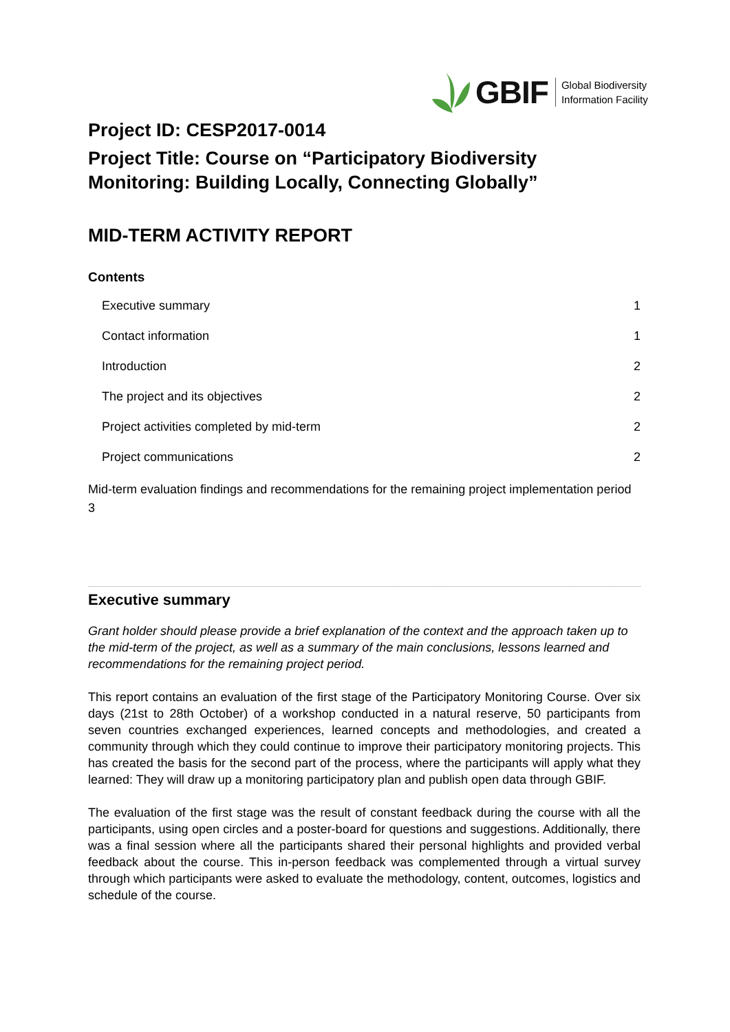GBIF
Global Biodiversity
Information Facility
Project ID: CESP2017-0014
Project Title: Course on “Participatory Biodiversity Monitoring: Building Locally, Connecting Globally”
MID-TERM ACTIVITY REPORT
Contents
Executive summary 1
Contact information 1
Introduction 2
The project and its objectives 2
Project activities completed by mid-term 2
Project communications 2
Mid-term evaluation findings and recommendations for the remaining project implementation period 3
Executive summary
Grant holder should please provide a brief explanation of the context and the approach taken up to the mid-term of the project, as well as a summary of the main conclusions, lessons learned and recommendations for the remaining project period.
This report contains an evaluation of the first stage of the Participatory Monitoring Course. Over six days (21st to 28th October) of a workshop conducted in a natural reserve, 50 participants from seven countries exchanged experiences, learned concepts and methodologies, and created a community through which they could continue to improve their participatory monitoring projects. This has created the basis for the second part of the process, where the participants will apply what they learned: They will draw up a monitoring participatory plan and publish open data through GBIF.
The evaluation of the first stage was the result of constant feedback during the course with all the participants, using open circles and a poster-board for questions and suggestions. Additionally, there was a final session where all the participants shared their personal highlights and provided verbal feedback about the course. This in-person feedback was complemented through a virtual survey through which participants were asked to evaluate the methodology, content, outcomes, logistics and schedule of the course.